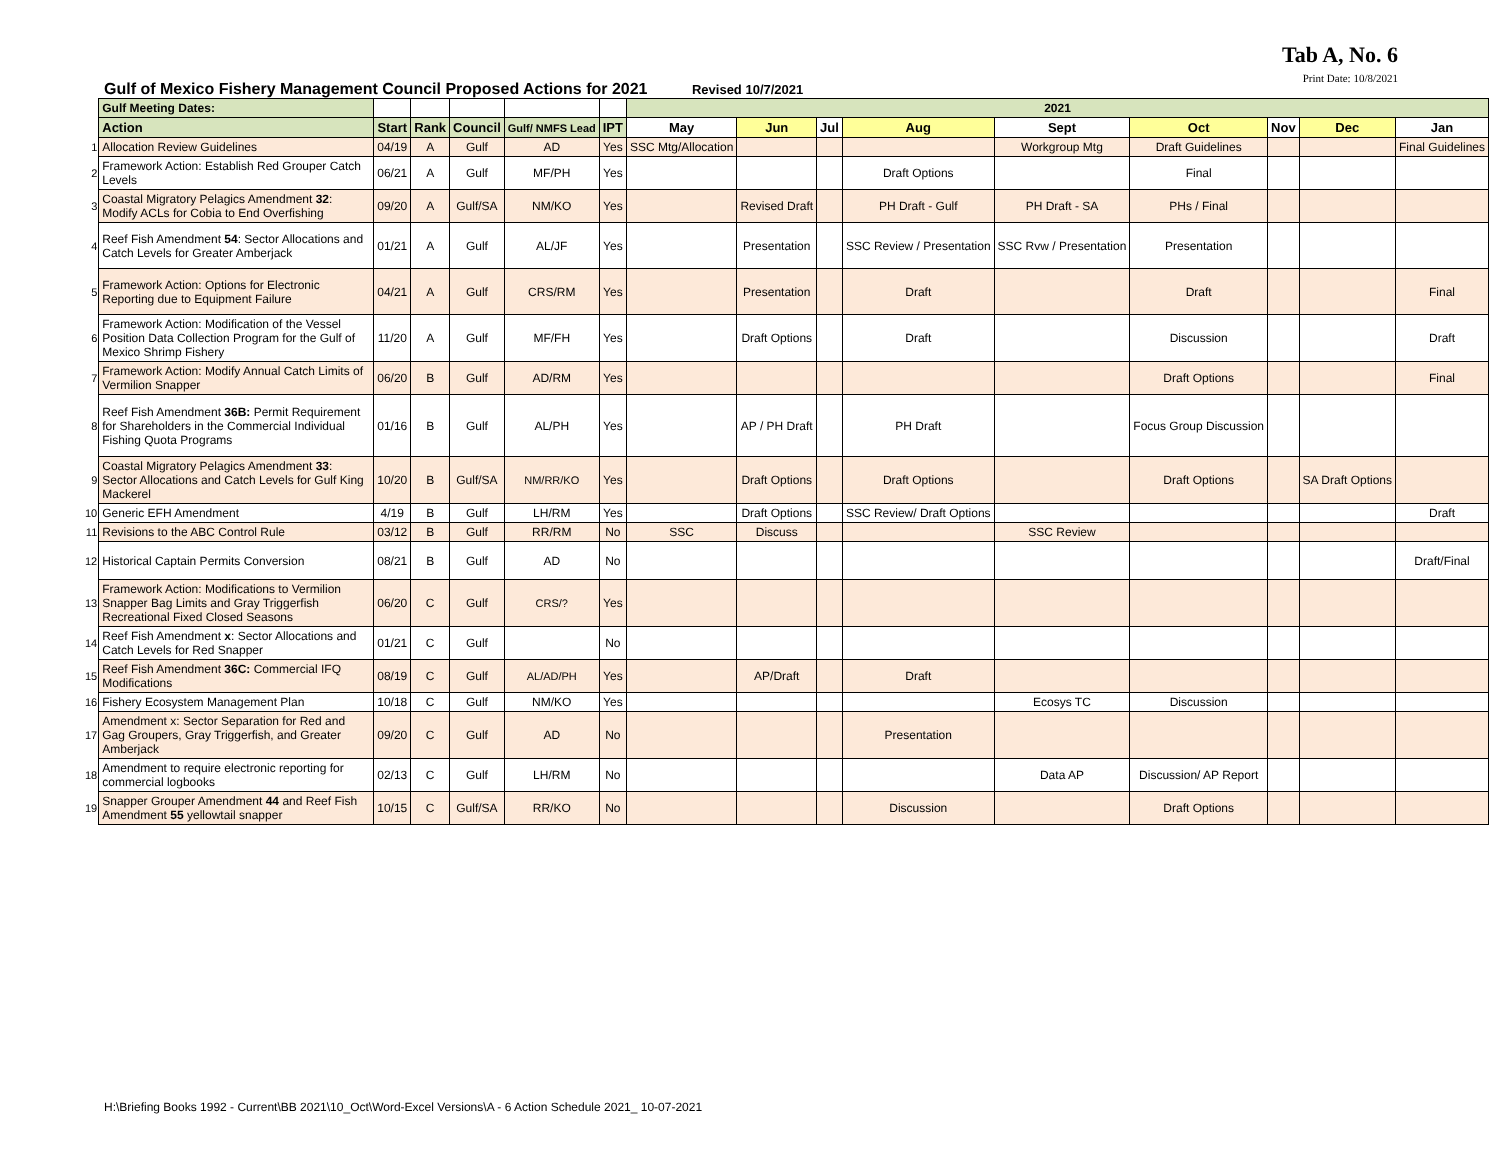Tab A, No. 6
Print Date: 10/8/2021
Gulf of Mexico Fishery Management Council Proposed Actions for 2021 Revised 10/7/2021
| | Gulf Meeting Dates: | | | | | | 2021 | | | | | | | | |
| | Action | Start | Rank | Council | Gulf/ NMFS Lead | IPT | May | Jun | Jul | Aug | Sept | Oct | Nov | Dec | Jan |
| 1 | Allocation Review Guidelines | 04/19 | A | Gulf | AD | Yes | SSC Mtg/Allocation | | | | Workgroup Mtg | Draft Guidelines | | | Final Guidelines |
| 2 | Framework Action: Establish Red Grouper Catch Levels | 06/21 | A | Gulf | MF/PH | Yes | | | | Draft Options | | Final | | | |
| 3 | Coastal Migratory Pelagics Amendment 32 : Modify ACLs for Cobia to End Overfishing | 09/20 | A | Gulf/SA | NM/KO | Yes | | Revised Draft | | PH Draft - Gulf | PH Draft - SA | PHs / Final | | | |
| 4 | Reef Fish Amendment 54 : Sector Allocations and Catch Levels for Greater Amberjack | 01/21 | A | Gulf | AL/JF | Yes | | Presentation | | SSC Review / Presentation | SSC Rvw / Presentation | Presentation | | | |
| 5 | Framework Action: Options for Electronic Reporting due to Equipment Failure | 04/21 | A | Gulf | CRS/RM | Yes | | Presentation | | Draft | | Draft | | | Final |
| 6 | Framework Action: Modification of the Vessel Position Data Collection Program for the Gulf of Mexico Shrimp Fishery | 11/20 | A | Gulf | MF/FH | Yes | | Draft Options | | Draft | | Discussion | | | Draft |
| 7 | Framework Action: Modify Annual Catch Limits of Vermilion Snapper | 06/20 | B | Gulf | AD/RM | Yes | | | | | | Draft Options | | | Final |
| 8 | Reef Fish Amendment 36B: Permit Requirement for Shareholders in the Commercial Individual Fishing Quota Programs | 01/16 | B | Gulf | AL/PH | Yes | | AP / PH Draft | | PH Draft | | Focus Group Discussion | | | |
| 9 | Coastal Migratory Pelagics Amendment 33 : Sector Allocations and Catch Levels for Gulf King Mackerel | 10/20 | B | Gulf/SA | NM/RR/KO | Yes | | Draft Options | | Draft Options | | Draft Options | | SA Draft Options | |
| 10 | Generic EFH Amendment | 4/19 | B | Gulf | LH/RM | Yes | | Draft Options | | SSC Review/ Draft Options | | | | | Draft |
| 11 | Revisions to the ABC Control Rule | 03/12 | B | Gulf | RR/RM | No | SSC | Discuss | | | SSC Review | | | | |
| 12 | Historical Captain Permits Conversion | 08/21 | B | Gulf | AD | No | | | | | | | | | Draft/Final |
| 13 | Framework Action: Modifications to Vermilion Snapper Bag Limits and Gray Triggerfish Recreational Fixed Closed Seasons | 06/20 | C | Gulf | CRS/? | Yes | | | | | | | | | |
| 14 | Reef Fish Amendment x : Sector Allocations and Catch Levels for Red Snapper | 01/21 | C | Gulf | | No | | | | | | | | | |
| 15 | Reef Fish Amendment 36C: Commercial IFQ Modifications | 08/19 | C | Gulf | AL/AD/PH | Yes | | AP/Draft | | Draft | | | | | |
| 16 | Fishery Ecosystem Management Plan | 10/18 | C | Gulf | NM/KO | Yes | | | | | Ecosys TC | Discussion | | | |
| 17 | Amendment x: Sector Separation for Red and Gag Groupers, Gray Triggerfish, and Greater Amberjack | 09/20 | C | Gulf | AD | No | | | | Presentation | | | | | |
| 18 | Amendment to require electronic reporting for commercial logbooks | 02/13 | C | Gulf | LH/RM | No | | | | | Data AP | Discussion/ AP Report | | | |
| 19 | Snapper Grouper Amendment 44 and Reef Fish Amendment 55 yellowtail snapper | 10/15 | C | Gulf/SA | RR/KO | No | | | | Discussion | | Draft Options | | | |
H:\Briefing Books 1992 - Current\BB 2021\10_Oct\Word-Excel Versions\A - 6 Action Schedule 2021_ 10-07-2021